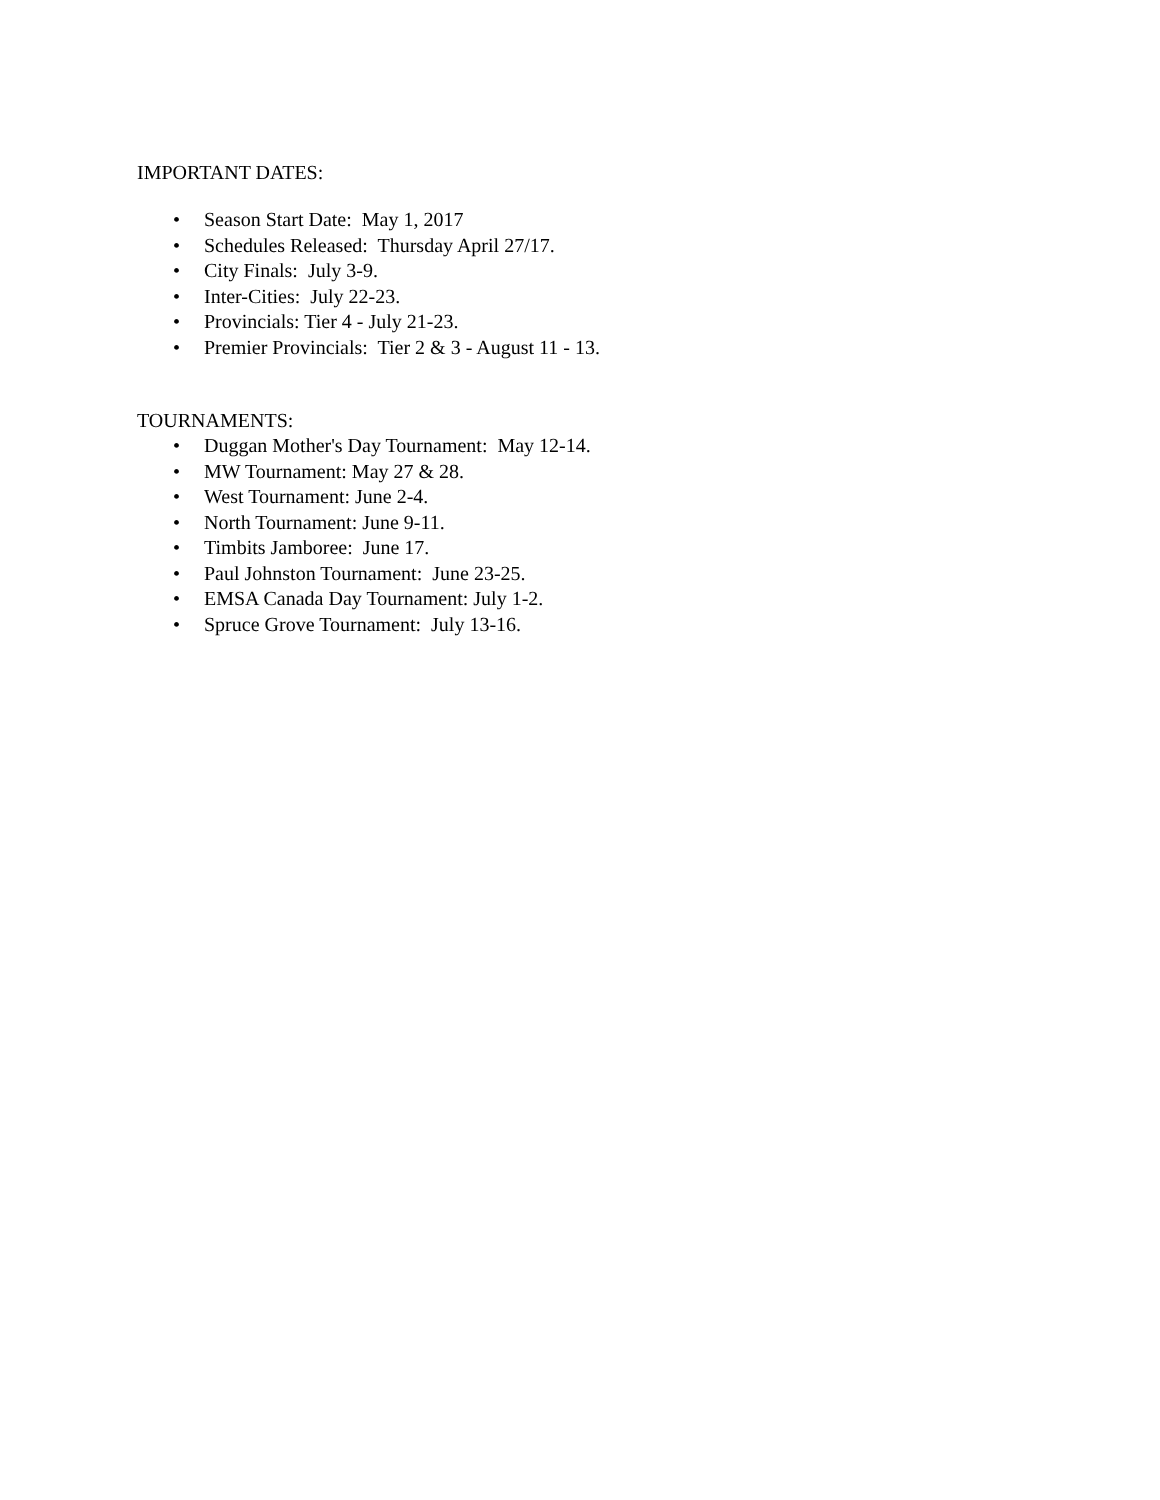IMPORTANT DATES:
• Season Start Date: May 1, 2017
• Schedules Released: Thursday April 27/17.
• City Finals: July 3-9.
• Inter-Cities: July 22-23.
• Provincials: Tier 4 - July 21-23.
• Premier Provincials: Tier 2 & 3 - August 11 - 13.
TOURNAMENTS:
• Duggan Mother's Day Tournament: May 12-14.
• MW Tournament: May 27 & 28.
• West Tournament: June 2-4.
• North Tournament: June 9-11.
• Timbits Jamboree: June 17.
• Paul Johnston Tournament: June 23-25.
• EMSA Canada Day Tournament: July 1-2.
• Spruce Grove Tournament: July 13-16.